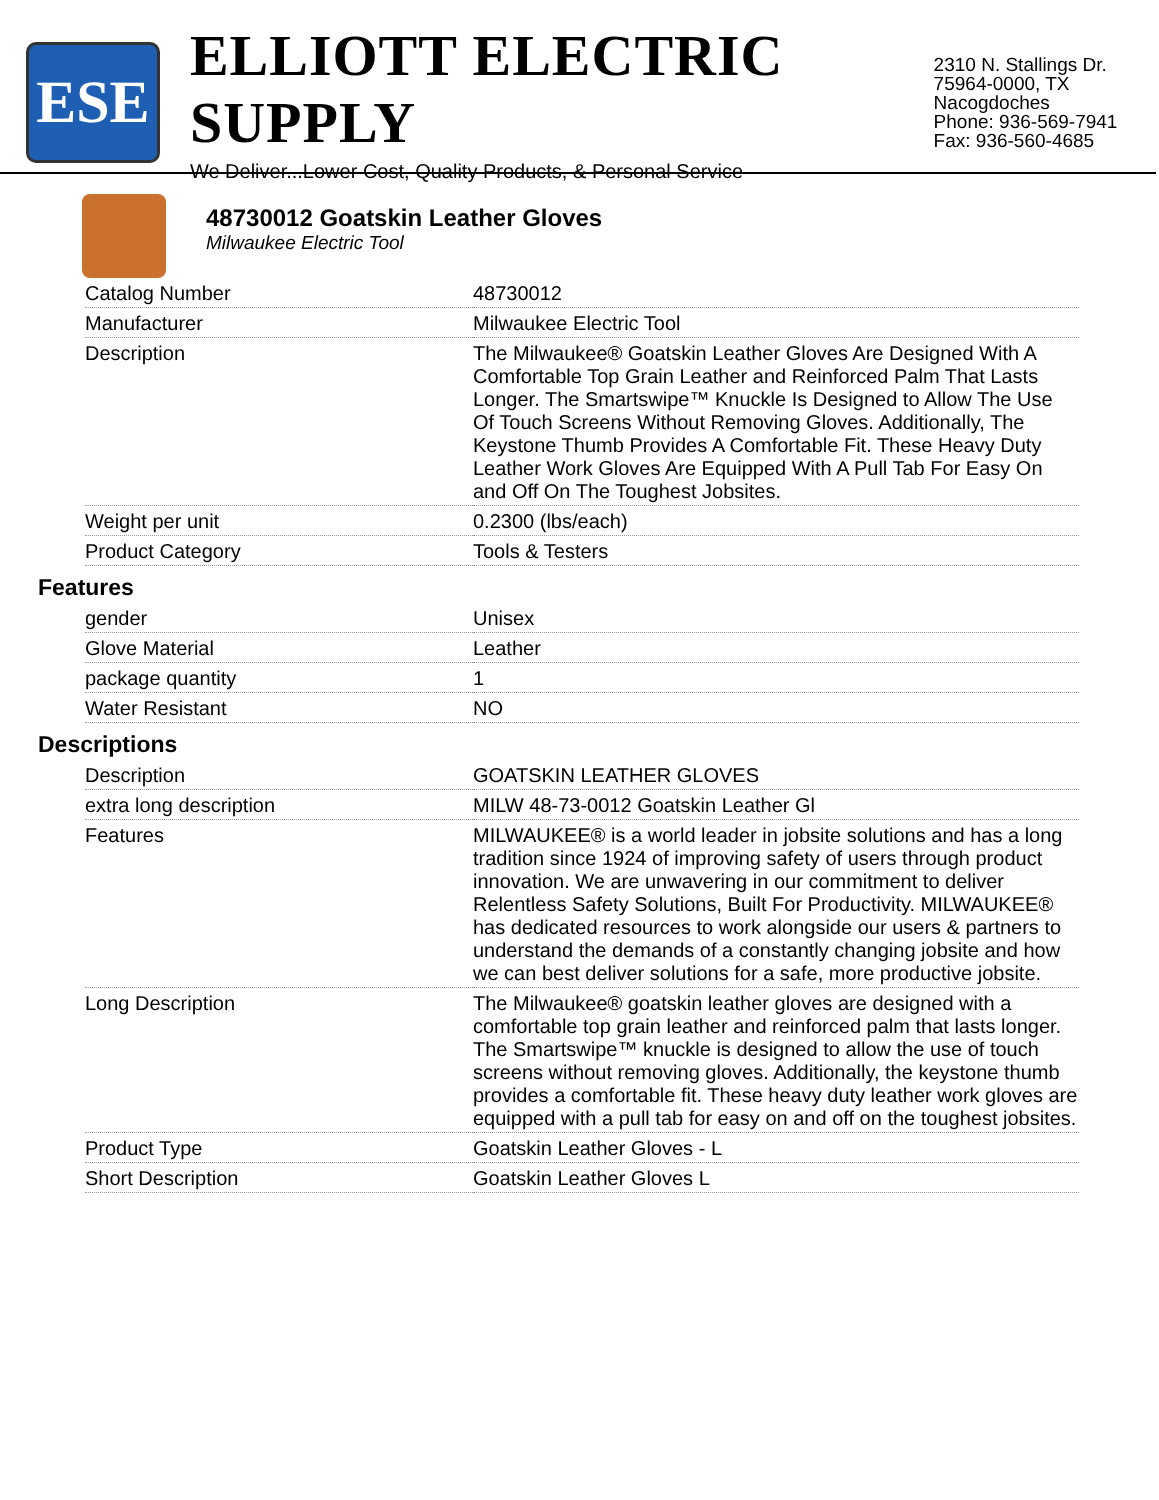ESE
ELLIOTT ELECTRIC SUPPLY
We Deliver...Lower Cost, Quality Products, & Personal Service
2310 N. Stallings Dr.
75964-0000, TX Nacogdoches
Phone: 936-569-7941
Fax: 936-560-4685
48730012 Goatskin Leather Gloves
Milwaukee Electric Tool
| Catalog Number | 48730012 |
| Manufacturer | Milwaukee Electric Tool |
| Description | The Milwaukee® Goatskin Leather Gloves Are Designed With A Comfortable Top Grain Leather and Reinforced Palm That Lasts Longer. The Smartswipe™ Knuckle Is Designed to Allow The Use Of Touch Screens Without Removing Gloves. Additionally, The Keystone Thumb Provides A Comfortable Fit. These Heavy Duty Leather Work Gloves Are Equipped With A Pull Tab For Easy On and Off On The Toughest Jobsites. |
| Weight per unit | 0.2300 (lbs/each) |
| Product Category | Tools & Testers |
Features
| gender | Unisex |
| Glove Material | Leather |
| package quantity | 1 |
| Water Resistant | NO |
Descriptions
| Description | GOATSKIN LEATHER GLOVES |
| extra long description | MILW 48-73-0012 Goatskin Leather Gl |
| Features | MILWAUKEE® is a world leader in jobsite solutions and has a long tradition since 1924 of improving safety of users through product innovation. We are unwavering in our commitment to deliver Relentless Safety Solutions, Built For Productivity. MILWAUKEE® has dedicated resources to work alongside our users & partners to understand the demands of a constantly changing jobsite and how we can best deliver solutions for a safe, more productive jobsite. |
| Long Description | The Milwaukee® goatskin leather gloves are designed with a comfortable top grain leather and reinforced palm that lasts longer. The Smartswipe™ knuckle is designed to allow the use of touch screens without removing gloves. Additionally, the keystone thumb provides a comfortable fit. These heavy duty leather work gloves are equipped with a pull tab for easy on and off on the toughest jobsites. |
| Product Type | Goatskin Leather Gloves - L |
| Short Description | Goatskin Leather Gloves L |